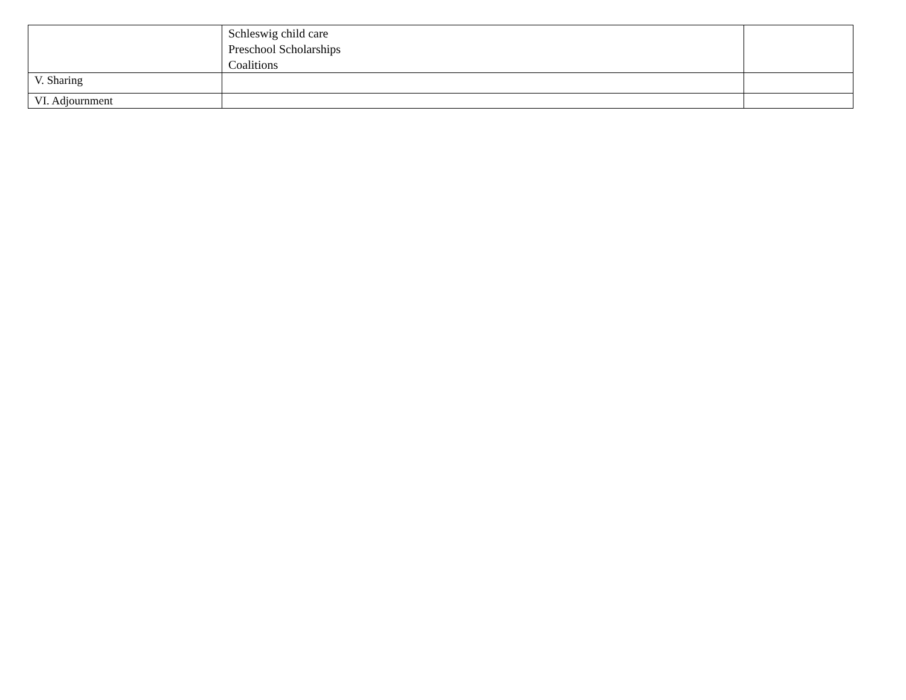| | Schleswig child care Preschool Scholarships Coalitions | |
| V. Sharing | | |
| VI. Adjournment | | |